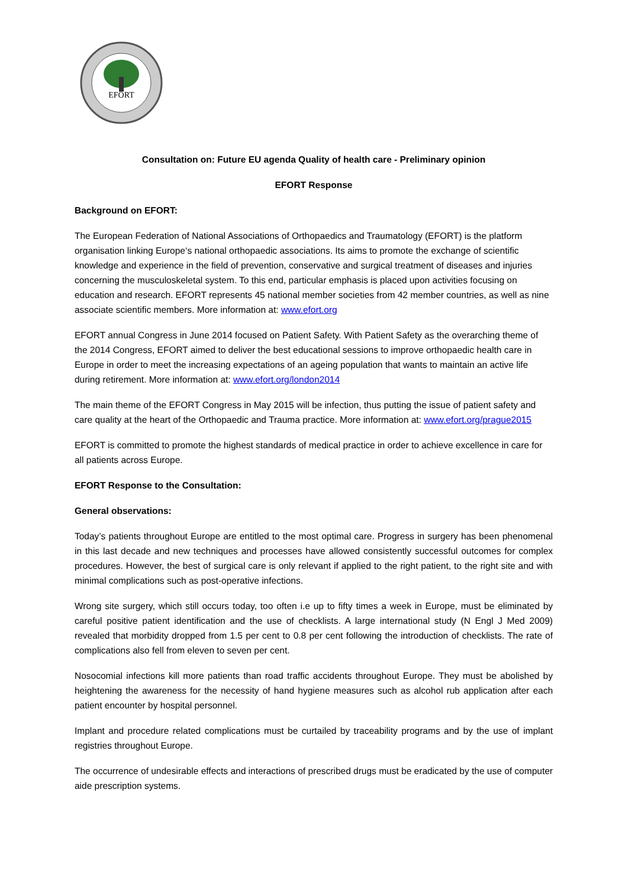EFORT
Consultation on: Future EU agenda Quality of health care - Preliminary opinion
EFORT Response
Background on EFORT:
The European Federation of National Associations of Orthopaedics and Traumatology (EFORT) is the platform organisation linking Europe‘s national orthopaedic associations. Its aims to promote the exchange of scientific knowledge and experience in the field of prevention, conservative and surgical treatment of diseases and injuries concerning the musculoskeletal system. To this end, particular emphasis is placed upon activities focusing on education and research. EFORT represents 45 national member societies from 42 member countries, as well as nine associate scientific members. More information at: www.efort.org
EFORT annual Congress in June 2014 focused on Patient Safety. With Patient Safety as the overarching theme of the 2014 Congress, EFORT aimed to deliver the best educational sessions to improve orthopaedic health care in Europe in order to meet the increasing expectations of an ageing population that wants to maintain an active life during retirement. More information at: www.efort.org/london2014
The main theme of the EFORT Congress in May 2015 will be infection, thus putting the issue of patient safety and care quality at the heart of the Orthopaedic and Trauma practice. More information at: www.efort.org/prague2015
EFORT is committed to promote the highest standards of medical practice in order to achieve excellence in care for all patients across Europe.
EFORT Response to the Consultation:
General observations:
Today’s patients throughout Europe are entitled to the most optimal care. Progress in surgery has been phenomenal in this last decade and new techniques and processes have allowed consistently successful outcomes for complex procedures. However, the best of surgical care is only relevant if applied to the right patient, to the right site and with minimal complications such as post-operative infections.
Wrong site surgery, which still occurs today, too often i.e up to fifty times a week in Europe, must be eliminated by careful positive patient identification and the use of checklists. A large international study (N Engl J Med 2009) revealed that morbidity dropped from 1.5 per cent to 0.8 per cent following the introduction of checklists. The rate of complications also fell from eleven to seven per cent.
Nosocomial infections kill more patients than road traffic accidents throughout Europe. They must be abolished by heightening the awareness for the necessity of hand hygiene measures such as alcohol rub application after each patient encounter by hospital personnel.
Implant and procedure related complications must be curtailed by traceability programs and by the use of implant registries throughout Europe.
The occurrence of undesirable effects and interactions of prescribed drugs must be eradicated by the use of computer aide prescription systems.